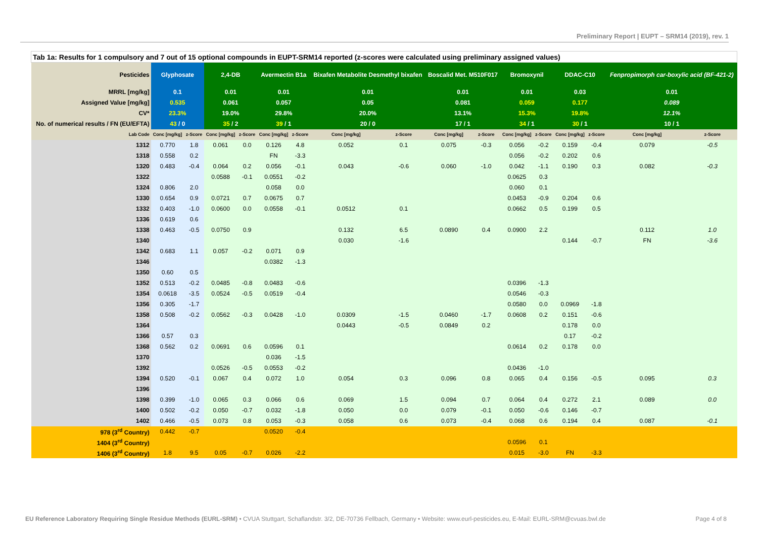Preliminary Report | EUPT – SRM14 (2019), rev. 1
| Tab 1a: Results for 1 compulsory and 7 out of 15 optional compounds in EUPT-SRM14 reported (z-scores were calculated using preliminary assigned values) | | | | | | | | | | | | | | | | |
| Pesticides | Glyphosate | | 2,4-DB | | Avermectin B1a | | Bixafen Metabolite Desmethyl bixafen | | Boscalid Met. M510F017 | | Bromoxynil | | DDAC-C10 | | Fenpropimorph car-boxylic acid (BF-421-2) | |
| MRRL [mg/kg] | 0.1 | | 0.01 | | 0.01 | | 0.01 | | 0.01 | | 0.01 | | 0.03 | | 0.01 | |
| Assigned Value [mg/kg] | 0.535 | | 0.061 | | 0.057 | | 0.05 | | 0.081 | | 0.059 | | 0.177 | | 0.089 | |
| CV* | 23.3% | | 19.0% | | 29.8% | | 20.0% | | 13.1% | | 15.3% | | 19.8% | | 12.1% | |
| No. of numerical results / FN (EU/EFTA) | 43 / 0 | | 35 / 2 | | 39 / 1 | | 20 / 0 | | 17 / 1 | | 34 / 1 | | 30 / 1 | | 10 / 1 | |
| Lab Code | Conc [mg/kg] | z-Score | Conc [mg/kg] | z-Score | Conc [mg/kg] | z-Score | Conc [mg/kg] | z-Score | Conc [mg/kg] | z-Score | Conc [mg/kg] | z-Score | Conc [mg/kg] | z-Score | Conc [mg/kg] | z-Score |
| 1312 | 0.770 | 1.8 | 0.061 | 0.0 | 0.126 | 4.8 | 0.052 | 0.1 | 0.075 | -0.3 | 0.056 | -0.2 | 0.159 | -0.4 | 0.079 | -0.5 |
| 1318 | 0.558 | 0.2 | | | FN | -3.3 | | | | | 0.056 | -0.2 | 0.202 | 0.6 | | |
| 1320 | 0.483 | -0.4 | 0.064 | 0.2 | 0.056 | -0.1 | 0.043 | -0.6 | 0.060 | -1.0 | 0.042 | -1.1 | 0.190 | 0.3 | 0.082 | -0.3 |
| 1322 | | | 0.0588 | -0.1 | 0.0551 | -0.2 | | | | | 0.0625 | 0.3 | | | | |
| 1324 | 0.806 | 2.0 | | | 0.058 | 0.0 | | | | | 0.060 | 0.1 | | | | |
| 1330 | 0.654 | 0.9 | 0.0721 | 0.7 | 0.0675 | 0.7 | | | | | 0.0453 | -0.9 | 0.204 | 0.6 | | |
| 1332 | 0.403 | -1.0 | 0.0600 | 0.0 | 0.0558 | -0.1 | 0.0512 | 0.1 | | | 0.0662 | 0.5 | 0.199 | 0.5 | | |
| 1336 | 0.619 | 0.6 | | | | | | | | | | | | | | |
| 1338 | 0.463 | -0.5 | 0.0750 | 0.9 | | | 0.132 | 6.5 | 0.0890 | 0.4 | 0.0900 | 2.2 | | | 0.112 | 1.0 |
| 1340 | | | | | | | 0.030 | -1.6 | | | | | 0.144 | -0.7 | FN | -3.6 |
| 1342 | 0.683 | 1.1 | 0.057 | -0.2 | 0.071 | 0.9 | | | | | | | | | | |
| 1346 | | | | | 0.0382 | -1.3 | | | | | | | | | | |
| 1350 | 0.60 | 0.5 | | | | | | | | | | | | | | |
| 1352 | 0.513 | -0.2 | 0.0485 | -0.8 | 0.0483 | -0.6 | | | | | 0.0396 | -1.3 | | | | |
| 1354 | 0.0618 | -3.5 | 0.0524 | -0.5 | 0.0519 | -0.4 | | | | | 0.0546 | -0.3 | | | | |
| 1356 | 0.305 | -1.7 | | | | | | | | | 0.0580 | 0.0 | 0.0969 | -1.8 | | |
| 1358 | 0.508 | -0.2 | 0.0562 | -0.3 | 0.0428 | -1.0 | 0.0309 | -1.5 | 0.0460 | -1.7 | 0.0608 | 0.2 | 0.151 | -0.6 | | |
| 1364 | | | | | | | 0.0443 | -0.5 | 0.0849 | 0.2 | | | 0.178 | 0.0 | | |
| 1366 | 0.57 | 0.3 | | | | | | | | | | | 0.17 | -0.2 | | |
| 1368 | 0.562 | 0.2 | 0.0691 | 0.6 | 0.0596 | 0.1 | | | | | 0.0614 | 0.2 | 0.178 | 0.0 | | |
| 1370 | | | | | 0.036 | -1.5 | | | | | | | | | | |
| 1392 | | | 0.0526 | -0.5 | 0.0553 | -0.2 | | | | | 0.0436 | -1.0 | | | | |
| 1394 | 0.520 | -0.1 | 0.067 | 0.4 | 0.072 | 1.0 | 0.054 | 0.3 | 0.096 | 0.8 | 0.065 | 0.4 | 0.156 | -0.5 | 0.095 | 0.3 |
| 1396 | | | | | | | | | | | | | | | | |
| 1398 | 0.399 | -1.0 | 0.065 | 0.3 | 0.066 | 0.6 | 0.069 | 1.5 | 0.094 | 0.7 | 0.064 | 0.4 | 0.272 | 2.1 | 0.089 | 0.0 |
| 1400 | 0.502 | -0.2 | 0.050 | -0.7 | 0.032 | -1.8 | 0.050 | 0.0 | 0.079 | -0.1 | 0.050 | -0.6 | 0.146 | -0.7 | | |
| 1402 | 0.466 | -0.5 | 0.073 | 0.8 | 0.053 | -0.3 | 0.058 | 0.6 | 0.073 | -0.4 | 0.068 | 0.6 | 0.194 | 0.4 | 0.087 | -0.1 |
| 978 (3<sup>rd</sup> Country) | 0.442 | -0.7 | | | 0.0520 | -0.4 | | | | | | | | | | |
| 1404 (3<sup>rd</sup> Country) | | | | | | | | | | | 0.0596 | 0.1 | | | | |
| 1406 (3<sup>rd</sup> Country) | 1.8 | 9.5 | 0.05 | -0.7 | 0.026 | -2.2 | | | | | 0.015 | -3.0 | FN | -3.3 | | |
EU Reference Laboratory Requiring Single Residue Methods (EURL-SRM) • CVUA Stuttgart, Schaflandstr. 3/2, DE-70736 Fellbach, Germany • Website: www.eurl-pesticides.eu, E-Mail: EURL-SRM@cvuas.bwl.de Page 4 of 8